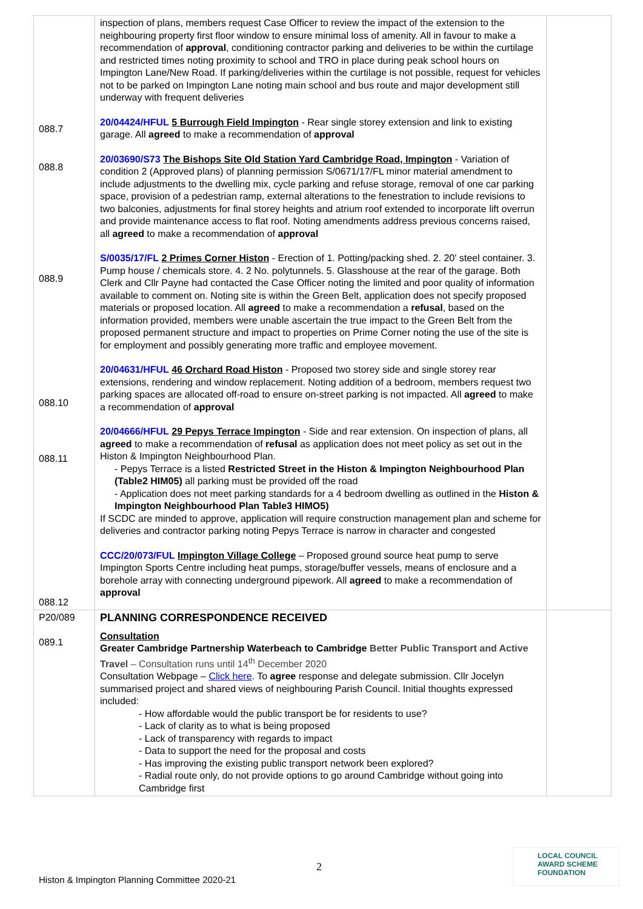| 088.7 088.8 088.9 088.10 088.11 088.12 | inspection of plans, members request Case Officer to review the impact of the extension to the neighbouring property first floor window to ensure minimal loss of amenity. All in favour to make a recommendation of approval , conditioning contractor parking and deliveries to be within the curtilage and restricted times noting proximity to school and TRO in place during peak school hours on Impington Lane/New Road. If parking/deliveries within the curtilage is not possible, request for vehicles not to be parked on Impington Lane noting main school and bus route and major development still underway with frequent deliveries 20/04424/HFUL 5 Burrough Field Impington - Rear single storey extension and link to existing garage. All agreed to make a recommendation of approval 20/03690/S73 The Bishops Site Old Station Yard Cambridge Road, Impington - Variation of condition 2 (Approved plans) of planning permission S/0671/17/FL minor material amendment to include adjustments to the dwelling mix, cycle parking and refuse storage, removal of one car parking space, provision of a pedestrian ramp, external alterations to the fenestration to include revisions to two balconies, adjustments for final storey heights and atrium roof extended to incorporate lift overrun and provide maintenance access to flat roof. Noting amendments address previous concerns raised, all agreed to make a recommendation of approval S/0035/17/FL 2 Primes Corner Histon - Erection of 1. Potting/packing shed. 2. 20' steel container. 3. Pump house / chemicals store. 4. 2 No. polytunnels. 5. Glasshouse at the rear of the garage. Both Clerk and Cllr Payne had contacted the Case Officer noting the limited and poor quality of information available to comment on. Noting site is within the Green Belt, application does not specify proposed materials or proposed location. All agreed to make a recommendation a refusal , based on the information provided, members were unable ascertain the true impact to the Green Belt from the proposed permanent structure and impact to properties on Prime Corner noting the use of the site is for employment and possibly generating more traffic and employee movement. 20/04631/HFUL 46 Orchard Road Histon - Proposed two storey side and single storey rear extensions, rendering and window replacement. Noting addition of a bedroom, members request two parking spaces are allocated off-road to ensure on-street parking is not impacted. All agreed to make a recommendation of approval 20/04666/HFUL 29 Pepys Terrace Impington - Side and rear extension. On inspection of plans, all agreed to make a recommendation of refusal as application does not meet policy as set out in the Histon & Impington Neighbourhood Plan. - Pepys Terrace is a listed Restricted Street in the Histon & Impington Neighbourhood Plan (Table2 HIM05) all parking must be provided off the road - Application does not meet parking standards for a 4 bedroom dwelling as outlined in the Histon & Impington Neighbourhood Plan Table3 HIMO5) If SCDC are minded to approve, application will require construction management plan and scheme for deliveries and contractor parking noting Pepys Terrace is narrow in character and congested CCC/20/073/FUL Impington Village College – Proposed ground source heat pump to serve Impington Sports Centre including heat pumps, storage/buffer vessels, means of enclosure and a borehole array with connecting underground pipework. All agreed to make a recommendation of approval | |
| P20/089 089.1 | PLANNING CORRESPONDENCE RECEIVED Consultation Greater Cambridge Partnership Waterbeach to Cambridge Better Public Transport and Active Travel – Consultation runs until 14<sup>th</sup> December 2020 Consultation Webpage – Click here . To agree response and delegate submission. Cllr Jocelyn summarised project and shared views of neighbouring Parish Council. Initial thoughts expressed included: - How affordable would the public transport be for residents to use? - Lack of clarity as to what is being proposed - Lack of transparency with regards to impact - Data to support the need for the proposal and costs - Has improving the existing public transport network been explored? - Radial route only, do not provide options to go around Cambridge without going into Cambridge first | |
2
Histon & Impington Planning Committee 2020-21
LOCAL COUNCIL
AWARD SCHEME
FOUNDATION